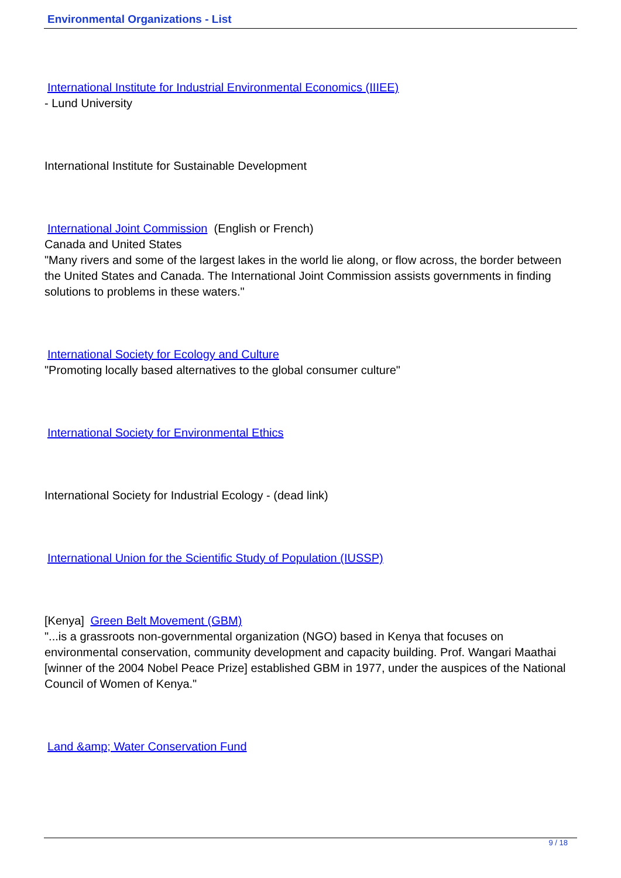Environmental Organizations - List
International Institute for Industrial Environmental Economics (IIIEE)
- Lund University
International Institute for Sustainable Development
International Joint Commission (English or French)
Canada and United States
"Many rivers and some of the largest lakes in the world lie along, or flow across, the border between the United States and Canada. The International Joint Commission assists governments in finding solutions to problems in these waters."
International Society for Ecology and Culture
"Promoting locally based alternatives to the global consumer culture"
International Society for Environmental Ethics
International Society for Industrial Ecology - (dead link)
International Union for the Scientific Study of Population (IUSSP)
[Kenya] Green Belt Movement (GBM)
"...is a grassroots non-governmental organization (NGO) based in Kenya that focuses on environmental conservation, community development and capacity building. Prof. Wangari Maathai [winner of the 2004 Nobel Peace Prize] established GBM in 1977, under the auspices of the National Council of Women of Kenya."
Land &amp; Water Conservation Fund
9 / 18